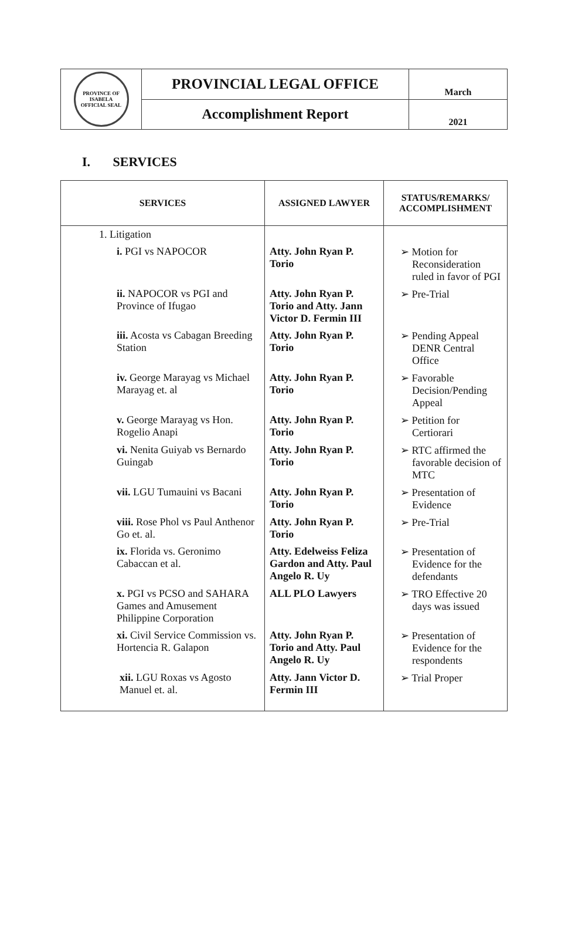| PROVINCE OF ISABELA OFFICIAL SEAL | PROVINCIAL LEGAL OFFICE | March |
| | Accomplishment Report | 2021 |
I. SERVICES
| SERVICES | ASSIGNED LAWYER | STATUS/REMARKS/ ACCOMPLISHMENT |
| --- | --- | --- |
| 1. Litigation | | |
| i. PGI vs NAPOCOR | Atty. John Ryan P. Torio | ➢ Motion for Reconsideration ruled in favor of PGI |
| ii. NAPOCOR vs PGI and Province of Ifugao | Atty. John Ryan P. Torio and Atty. Jann Victor D. Fermin III | ➢ Pre-Trial |
| iii. Acosta vs Cabagan Breeding Station | Atty. John Ryan P. Torio | ➢ Pending Appeal DENR Central Office |
| iv. George Marayag vs Michael Marayag et. al | Atty. John Ryan P. Torio | ➢ Favorable Decision/Pending Appeal |
| v. George Marayag vs Hon. Rogelio Anapi | Atty. John Ryan P. Torio | ➢ Petition for Certiorari |
| vi. Nenita Guiyab vs Bernardo Guingab | Atty. John Ryan P. Torio | ➢ RTC affirmed the favorable decision of MTC |
| vii. LGU Tumauini vs Bacani | Atty. John Ryan P. Torio | ➢ Presentation of Evidence |
| viii. Rose Phol vs Paul Anthenor Go et. al. | Atty. John Ryan P. Torio | ➢ Pre-Trial |
| ix. Florida vs. Geronimo Cabaccan et al. | Atty. Edelweiss Feliza Gardon and Atty. Paul Angelo R. Uy | ➢ Presentation of Evidence for the defendants |
| x. PGI vs PCSO and SAHARA Games and Amusement Philippine Corporation | ALL PLO Lawyers | ➢ TRO Effective 20 days was issued |
| xi. Civil Service Commission vs. Hortencia R. Galapon | Atty. John Ryan P. Torio and Atty. Paul Angelo R. Uy | ➢ Presentation of Evidence for the respondents |
| xii. LGU Roxas vs Agosto Manuel et. al. | Atty. Jann Victor D. Fermin III | ➢ Trial Proper |